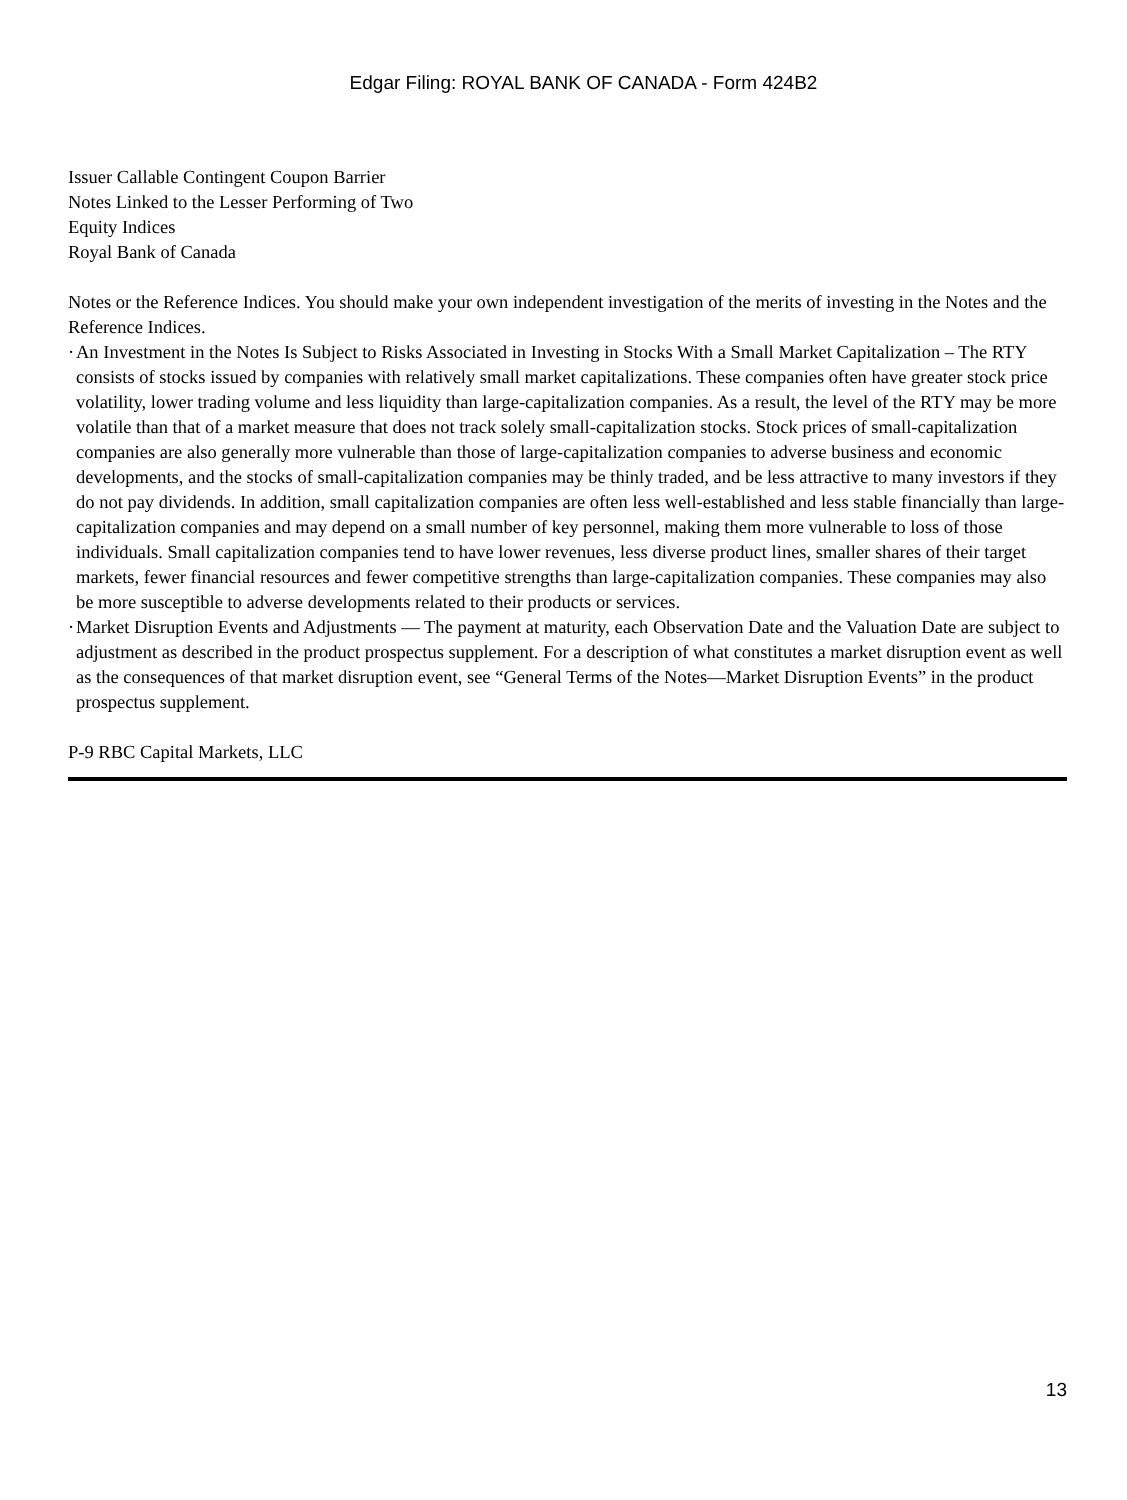Edgar Filing: ROYAL BANK OF CANADA - Form 424B2
Issuer Callable Contingent Coupon Barrier
Notes Linked to the Lesser Performing of Two
Equity Indices
Royal Bank of Canada
Notes or the Reference Indices. You should make your own independent investigation of the merits of investing in the Notes and the Reference Indices.
·
An Investment in the Notes Is Subject to Risks Associated in Investing in Stocks With a Small Market Capitalization – The RTY consists of stocks issued by companies with relatively small market capitalizations. These companies often have greater stock price volatility, lower trading volume and less liquidity than large-capitalization companies. As a result, the level of the RTY may be more volatile than that of a market measure that does not track solely small-capitalization stocks. Stock prices of small-capitalization companies are also generally more vulnerable than those of large-capitalization companies to adverse business and economic developments, and the stocks of small-capitalization companies may be thinly traded, and be less attractive to many investors if they do not pay dividends. In addition, small capitalization companies are often less well-established and less stable financially than large-capitalization companies and may depend on a small number of key personnel, making them more vulnerable to loss of those individuals. Small capitalization companies tend to have lower revenues, less diverse product lines, smaller shares of their target markets, fewer financial resources and fewer competitive strengths than large-capitalization companies. These companies may also be more susceptible to adverse developments related to their products or services.
·
Market Disruption Events and Adjustments — The payment at maturity, each Observation Date and the Valuation Date are subject to adjustment as described in the product prospectus supplement. For a description of what constitutes a market disruption event as well as the consequences of that market disruption event, see “General Terms of the Notes—Market Disruption Events” in the product prospectus supplement.
P-9 RBC Capital Markets, LLC
13